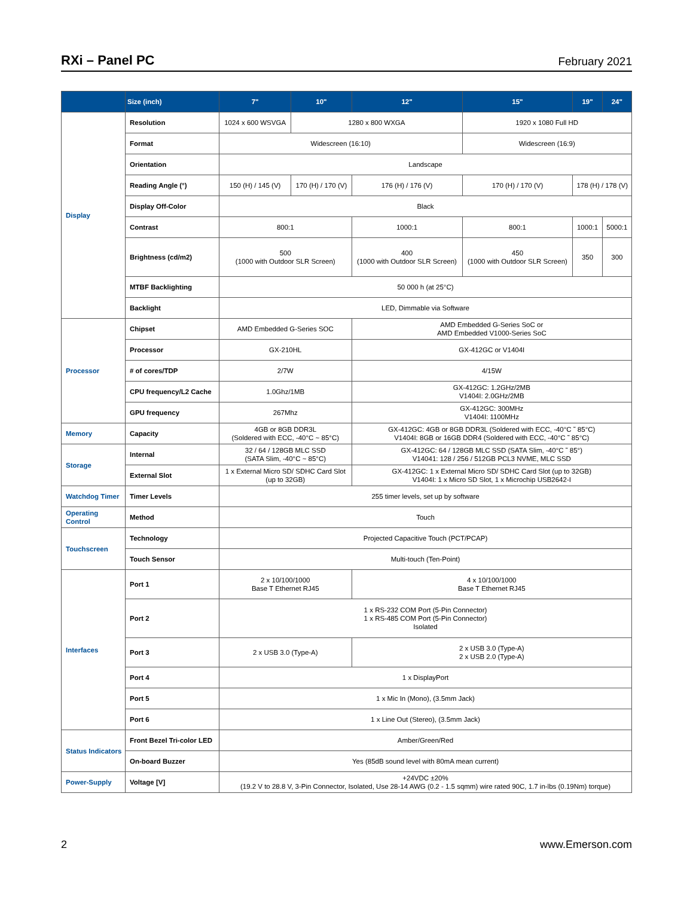RXi – Panel PC
February 2021
| | Size (inch) | 7" | 10" | 12" | 15" | 19" | 24" |
| --- | --- | --- | --- | --- | --- | --- | --- |
| Display | Resolution | 1024 x 600 WSVGA | 1280 x 800 WXGA | | 1920 x 1080 Full HD | | |
| | Format | Widescreen (16:10) | | | Widescreen (16:9) | | |
| | Orientation | Landscape | | | | | |
| | Reading Angle (°) | 150 (H) / 145 (V) | 170 (H) / 170 (V) | 176 (H) / 176 (V) | 170 (H) / 170 (V) | 178 (H) / 178 (V) | |
| | Display Off-Color | Black | | | | | |
| | Contrast | 800:1 | | 1000:1 | 800:1 | 1000:1 | 5000:1 |
| | Brightness (cd/m2) | 500 (1000 with Outdoor SLR Screen) | | 400 (1000 with Outdoor SLR Screen) | 450 (1000 with Outdoor SLR Screen) | 350 | 300 |
| | MTBF Backlighting | 50 000 h (at 25°C) | | | | | |
| | Backlight | LED, Dimmable via Software | | | | | |
| Processor | Chipset | AMD Embedded G-Series SOC | | AMD Embedded G-Series SoC or AMD Embedded V1000-Series SoC | | | |
| | Processor | GX-210HL | | GX-412GC or V1404I | | | |
| | # of cores/TDP | 2/7W | | 4/15W | | | |
| | CPU frequency/L2 Cache | 1.0Ghz/1MB | | GX-412GC: 1.2GHz/2MB V1404I: 2.0GHz/2MB | | | |
| | GPU frequency | 267Mhz | | GX-412GC: 300MHz V1404I: 1100MHz | | | |
| Memory | Capacity | 4GB or 8GB DDR3L (Soldered with ECC, -40°C ~ 85°C) | | GX-412GC: 4GB or 8GB DDR3L (Soldered with ECC, -40°C ˜ 85°C) V1404I: 8GB or 16GB DDR4 (Soldered with ECC, -40°C ˜ 85°C) | | | |
| Storage | Internal | 32 / 64 / 128GB MLC SSD (SATA Slim, -40°C ~ 85°C) | | GX-412GC: 64 / 128GB MLC SSD (SATA Slim, -40°C ˜ 85°) V14041: 128 / 256 / 512GB PCL3 NVME, MLC SSD | | | |
| | External Slot | 1 x External Micro SD/ SDHC Card Slot (up to 32GB) | | GX-412GC: 1 x External Micro SD/ SDHC Card Slot (up to 32GB) V1404I: 1 x Micro SD Slot, 1 x Microchip USB2642-I | | | |
| Watchdog Timer | Timer Levels | 255 timer levels, set up by software | | | | | |
| Operating Control | Method | Touch | | | | | |
| Touchscreen | Technology | Projected Capacitive Touch (PCT/PCAP) | | | | | |
| | Touch Sensor | Multi-touch (Ten-Point) | | | | | |
| Interfaces | Port 1 | 2 x 10/100/1000 Base T Ethernet RJ45 | | 4 x 10/100/1000 Base T Ethernet RJ45 | | | |
| | Port 2 | 1 x RS-232 COM Port (5-Pin Connector) 1 x RS-485 COM Port (5-Pin Connector) Isolated | | | | | |
| | Port 3 | 2 x USB 3.0 (Type-A) | | 2 x USB 3.0 (Type-A) 2 x USB 2.0 (Type-A) | | | |
| | Port 4 | 1 x DisplayPort | | | | | |
| | Port 5 | 1 x Mic In (Mono), (3.5mm Jack) | | | | | |
| | Port 6 | 1 x Line Out (Stereo), (3.5mm Jack) | | | | | |
| Status Indicators | Front Bezel Tri-color LED | Amber/Green/Red | | | | | |
| | On-board Buzzer | Yes (85dB sound level with 80mA mean current) | | | | | |
| Power-Supply | Voltage [V] | +24VDC ±20% (19.2 V to 28.8 V, 3-Pin Connector, Isolated, Use 28-14 AWG (0.2 - 1.5 sqmm) wire rated 90C, 1.7 in-lbs (0.19Nm) torque) | | | | | |
2 www.Emerson.com